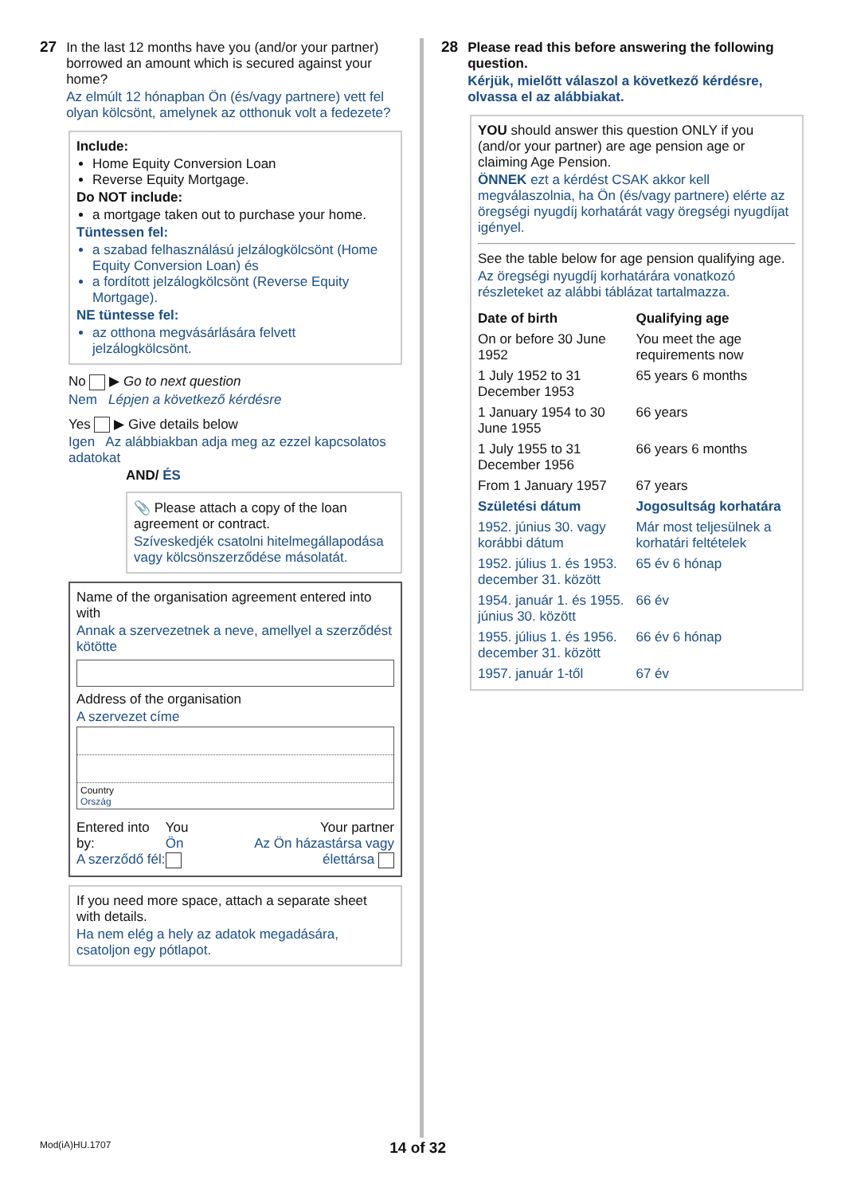27 In the last 12 months have you (and/or your partner) borrowed an amount which is secured against your home?
Az elmúlt 12 hónapban Ön (és/vagy partnere) vett fel olyan kölcsönt, amelynek az otthonuk volt a fedezete?
Include:
Home Equity Conversion Loan
Reverse Equity Mortgage.
Do NOT include:
a mortgage taken out to purchase your home.
Tüntessen fel:
a szabad felhasználású jelzálogkölcsönt (Home Equity Conversion Loan) és
a fordított jelzálogkölcsönt (Reverse Equity Mortgage).
NE tüntesse fel:
az otthona megvásárlására felvett jelzálogkölcsönt.
No ▶ Go to next question
Nem Lépjen a következő kérdésre
Yes ▶ Give details below
Igen Az alábbiakban adja meg az ezzel kapcsolatos adatokat
AND/ ÉS
📎 Please attach a copy of the loan agreement or contract.
Szíveskedjék csatolni hitelmegállapodása vagy kölcsönszerződése másolatát.
Name of the organisation agreement entered into with
Annak a szervezetnek a neve, amellyel a szerződést kötötte
Address of the organisation
A szervezet címe
Country
Ország
| Entered into by: A szerződő fél: | You Ön | Your partner Az Ön házastársa vagy élettársa |
If you need more space, attach a separate sheet with details.
Ha nem elég a hely az adatok megadására, csatoljon egy pótlapot.
28 Please read this before answering the following question.
Kérjük, mielőtt válaszol a következő kérdésre, olvassa el az alábbiakat.
YOU should answer this question ONLY if you (and/or your partner) are age pension age or claiming Age Pension.
ÖNNEK ezt a kérdést CSAK akkor kell megválaszolnia, ha Ön (és/vagy partnere) elérte az öregségi nyugdíj korhatárát vagy öregségi nyugdíjat igényel.
See the table below for age pension qualifying age.
Az öregségi nyugdíj korhatárára vonatkozó részleteket az alábbi táblázat tartalmazza.
| Date of birth | Qualifying age |
| --- | --- |
| On or before 30 June 1952 | You meet the age requirements now |
| 1 July 1952 to 31 December 1953 | 65 years 6 months |
| 1 January 1954 to 30 June 1955 | 66 years |
| 1 July 1955 to 31 December 1956 | 66 years 6 months |
| From 1 January 1957 | 67 years |
| Születési dátum | Jogosultság korhatára |
| 1952. június 30. vagy korábbi dátum | Már most teljesülnek a korhatári feltételek |
| 1952. július 1. és 1953. december 31. között | 65 év 6 hónap |
| 1954. január 1. és 1955. június 30. között | 66 év |
| 1955. július 1. és 1956. december 31. között | 66 év 6 hónap |
| 1957. január 1-től | 67 év |
Mod(iA)HU.1707 14 of 32